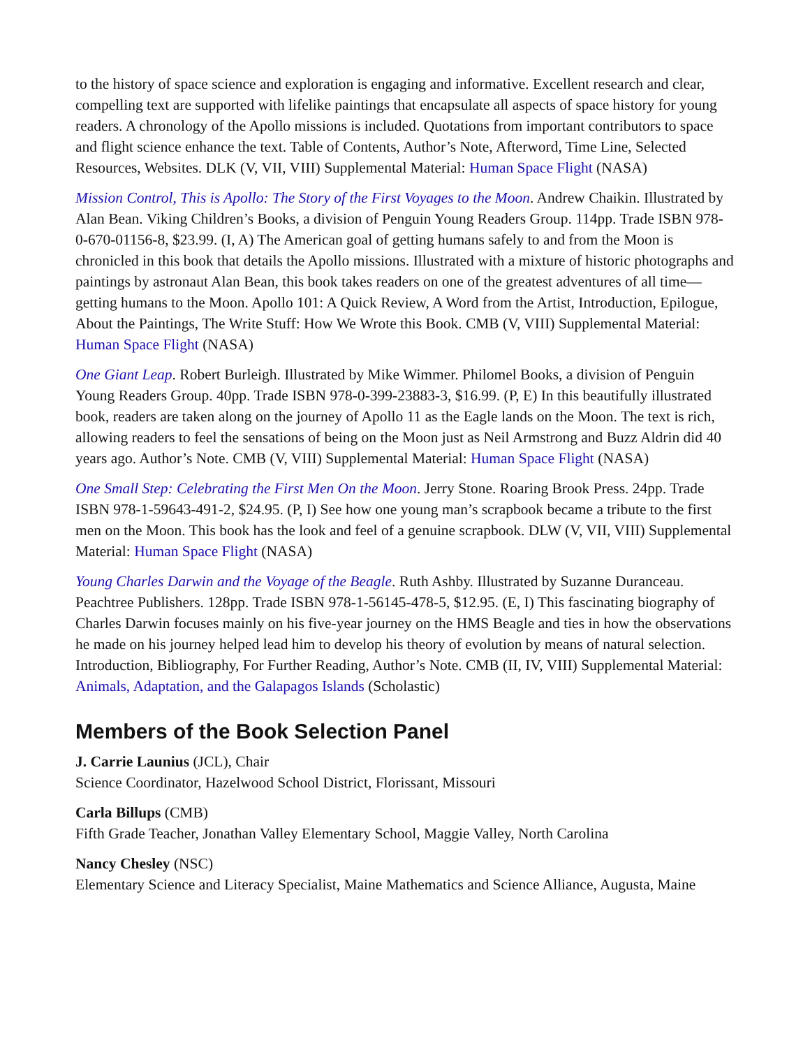to the history of space science and exploration is engaging and informative. Excellent research and clear, compelling text are supported with lifelike paintings that encapsulate all aspects of space history for young readers. A chronology of the Apollo missions is included. Quotations from important contributors to space and flight science enhance the text. Table of Contents, Author’s Note, Afterword, Time Line, Selected Resources, Websites. DLK (V, VII, VIII) Supplemental Material: Human Space Flight (NASA)
Mission Control, This is Apollo: The Story of the First Voyages to the Moon. Andrew Chaikin. Illustrated by Alan Bean. Viking Children’s Books, a division of Penguin Young Readers Group. 114pp. Trade ISBN 978-0-670-01156-8, $23.99. (I, A) The American goal of getting humans safely to and from the Moon is chronicled in this book that details the Apollo missions. Illustrated with a mixture of historic photographs and paintings by astronaut Alan Bean, this book takes readers on one of the greatest adventures of all time—getting humans to the Moon. Apollo 101: A Quick Review, A Word from the Artist, Introduction, Epilogue, About the Paintings, The Write Stuff: How We Wrote this Book. CMB (V, VIII) Supplemental Material: Human Space Flight (NASA)
One Giant Leap. Robert Burleigh. Illustrated by Mike Wimmer. Philomel Books, a division of Penguin Young Readers Group. 40pp. Trade ISBN 978-0-399-23883-3, $16.99. (P, E) In this beautifully illustrated book, readers are taken along on the journey of Apollo 11 as the Eagle lands on the Moon. The text is rich, allowing readers to feel the sensations of being on the Moon just as Neil Armstrong and Buzz Aldrin did 40 years ago. Author’s Note. CMB (V, VIII) Supplemental Material: Human Space Flight (NASA)
One Small Step: Celebrating the First Men On the Moon. Jerry Stone. Roaring Brook Press. 24pp. Trade ISBN 978-1-59643-491-2, $24.95. (P, I) See how one young man’s scrapbook became a tribute to the first men on the Moon. This book has the look and feel of a genuine scrapbook. DLW (V, VII, VIII) Supplemental Material: Human Space Flight (NASA)
Young Charles Darwin and the Voyage of the Beagle. Ruth Ashby. Illustrated by Suzanne Duranceau. Peachtree Publishers. 128pp. Trade ISBN 978-1-56145-478-5, $12.95. (E, I) This fascinating biography of Charles Darwin focuses mainly on his five-year journey on the HMS Beagle and ties in how the observations he made on his journey helped lead him to develop his theory of evolution by means of natural selection. Introduction, Bibliography, For Further Reading, Author’s Note. CMB (II, IV, VIII) Supplemental Material: Animals, Adaptation, and the Galapagos Islands (Scholastic)
Members of the Book Selection Panel
J. Carrie Launius (JCL), Chair
Science Coordinator, Hazelwood School District, Florissant, Missouri
Carla Billups (CMB)
Fifth Grade Teacher, Jonathan Valley Elementary School, Maggie Valley, North Carolina
Nancy Chesley (NSC)
Elementary Science and Literacy Specialist, Maine Mathematics and Science Alliance, Augusta, Maine